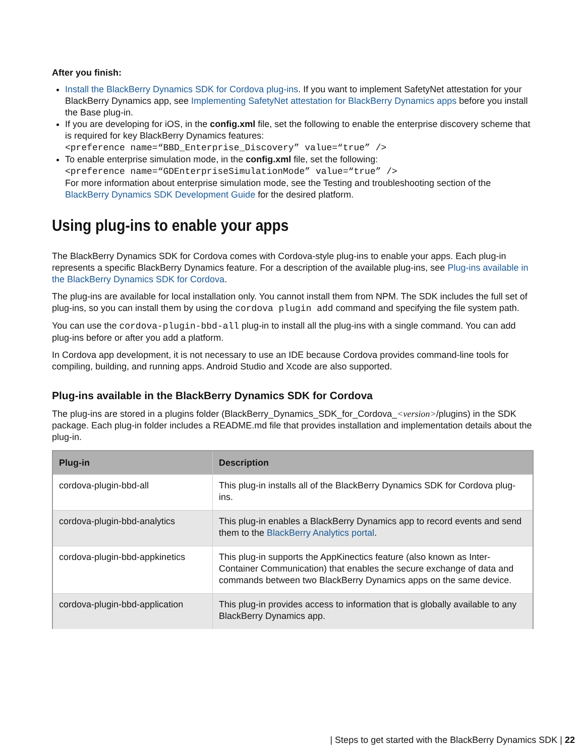After you finish:
Install the BlackBerry Dynamics SDK for Cordova plug-ins. If you want to implement SafetyNet attestation for your BlackBerry Dynamics app, see Implementing SafetyNet attestation for BlackBerry Dynamics apps before you install the Base plug-in.
If you are developing for iOS, in the config.xml file, set the following to enable the enterprise discovery scheme that is required for key BlackBerry Dynamics features:
<preference name=“BBD_Enterprise_Discovery” value=“true” />
To enable enterprise simulation mode, in the config.xml file, set the following:
<preference name=“GDEnterpriseSimulationMode” value=“true” />
For more information about enterprise simulation mode, see the Testing and troubleshooting section of the BlackBerry Dynamics SDK Development Guide for the desired platform.
Using plug-ins to enable your apps
The BlackBerry Dynamics SDK for Cordova comes with Cordova-style plug-ins to enable your apps. Each plug-in represents a specific BlackBerry Dynamics feature. For a description of the available plug-ins, see Plug-ins available in the BlackBerry Dynamics SDK for Cordova.
The plug-ins are available for local installation only. You cannot install them from NPM. The SDK includes the full set of plug-ins, so you can install them by using the cordova plugin add command and specifying the file system path.
You can use the cordova-plugin-bbd-all plug-in to install all the plug-ins with a single command. You can add plug-ins before or after you add a platform.
In Cordova app development, it is not necessary to use an IDE because Cordova provides command-line tools for compiling, building, and running apps. Android Studio and Xcode are also supported.
Plug-ins available in the BlackBerry Dynamics SDK for Cordova
The plug-ins are stored in a plugins folder (BlackBerry_Dynamics_SDK_for_Cordova_<version>/plugins) in the SDK package. Each plug-in folder includes a README.md file that provides installation and implementation details about the plug-in.
| Plug-in | Description |
| --- | --- |
| cordova-plugin-bbd-all | This plug-in installs all of the BlackBerry Dynamics SDK for Cordova plug-ins. |
| cordova-plugin-bbd-analytics | This plug-in enables a BlackBerry Dynamics app to record events and send them to the BlackBerry Analytics portal . |
| cordova-plugin-bbd-appkinetics | This plug-in supports the AppKinectics feature (also known as Inter-Container Communication) that enables the secure exchange of data and commands between two BlackBerry Dynamics apps on the same device. |
| cordova-plugin-bbd-application | This plug-in provides access to information that is globally available to any BlackBerry Dynamics app. |
| Steps to get started with the BlackBerry Dynamics SDK | 22